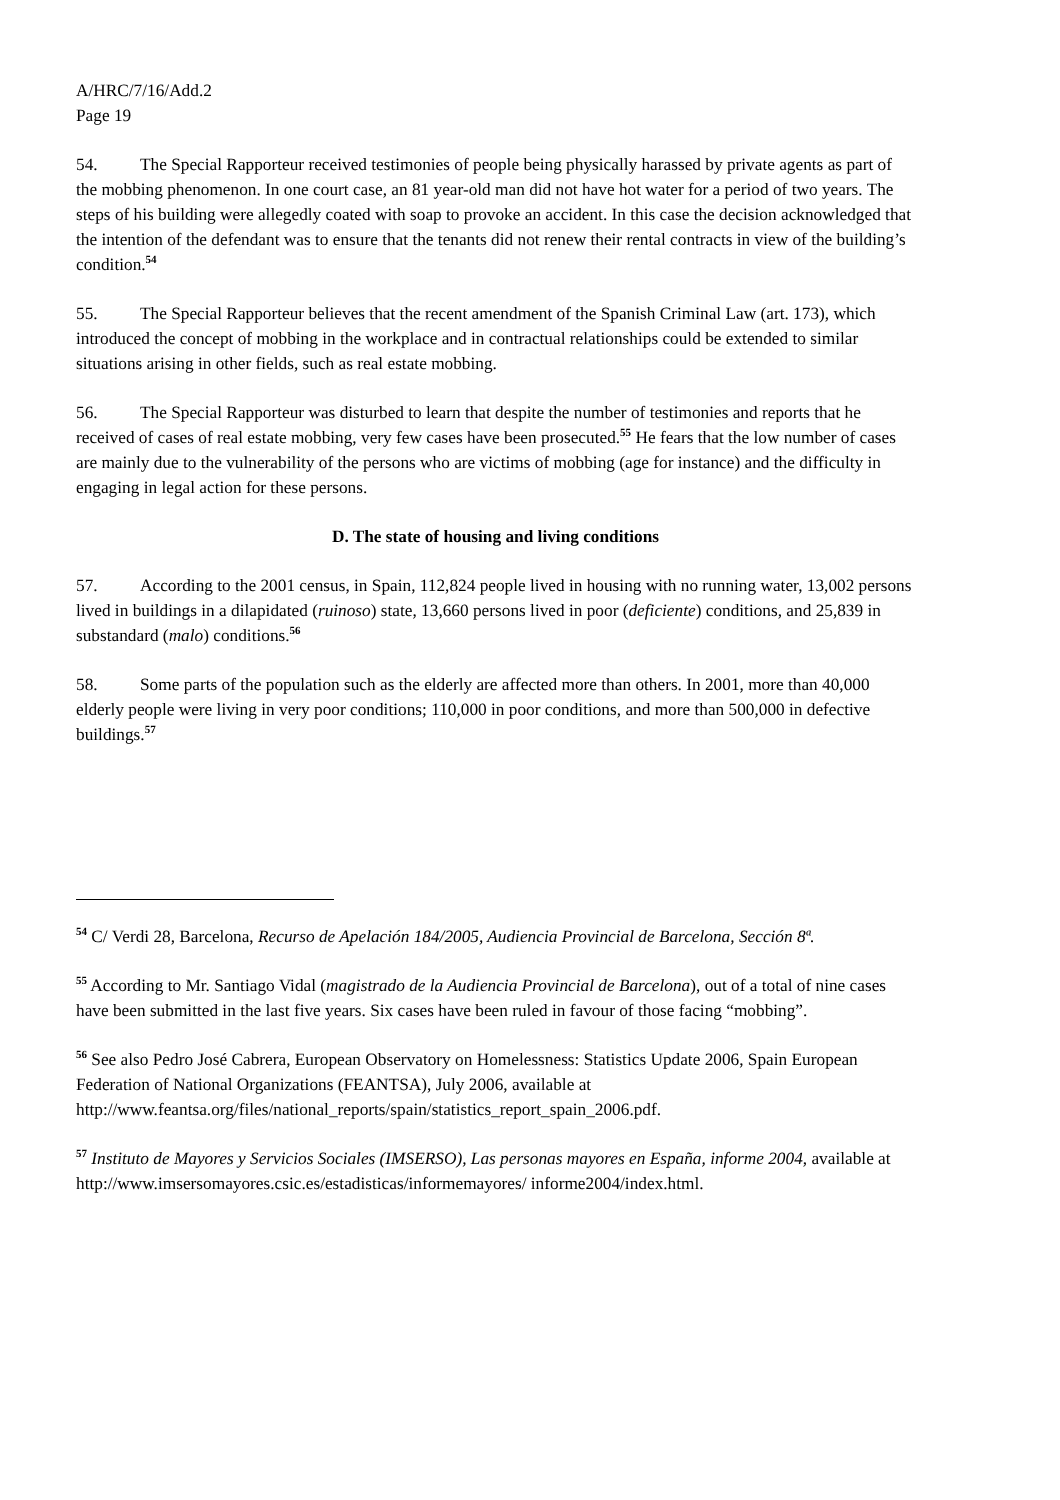A/HRC/7/16/Add.2
Page 19
54. The Special Rapporteur received testimonies of people being physically harassed by private agents as part of the mobbing phenomenon. In one court case, an 81 year-old man did not have hot water for a period of two years. The steps of his building were allegedly coated with soap to provoke an accident. In this case the decision acknowledged that the intention of the defendant was to ensure that the tenants did not renew their rental contracts in view of the building’s condition.<sup>54</sup>
55. The Special Rapporteur believes that the recent amendment of the Spanish Criminal Law (art. 173), which introduced the concept of mobbing in the workplace and in contractual relationships could be extended to similar situations arising in other fields, such as real estate mobbing.
56. The Special Rapporteur was disturbed to learn that despite the number of testimonies and reports that he received of cases of real estate mobbing, very few cases have been prosecuted.<sup>55</sup> He fears that the low number of cases are mainly due to the vulnerability of the persons who are victims of mobbing (age for instance) and the difficulty in engaging in legal action for these persons.
D. The state of housing and living conditions
57. According to the 2001 census, in Spain, 112,824 people lived in housing with no running water, 13,002 persons lived in buildings in a dilapidated (ruinoso) state, 13,660 persons lived in poor (deficiente) conditions, and 25,839 in substandard (malo) conditions.<sup>56</sup>
58. Some parts of the population such as the elderly are affected more than others. In 2001, more than 40,000 elderly people were living in very poor conditions; 110,000 in poor conditions, and more than 500,000 in defective buildings.<sup>57</sup>
<sup>54</sup> C/ Verdi 28, Barcelona, Recurso de Apelación 184/2005, Audiencia Provincial de Barcelona, Sección 8ª.
<sup>55</sup> According to Mr. Santiago Vidal (magistrado de la Audiencia Provincial de Barcelona), out of a total of nine cases have been submitted in the last five years. Six cases have been ruled in favour of those facing “mobbing”.
<sup>56</sup> See also Pedro José Cabrera, European Observatory on Homelessness: Statistics Update 2006, Spain European Federation of National Organizations (FEANTSA), July 2006, available at http://www.feantsa.org/files/national_reports/spain/statistics_report_spain_2006.pdf.
<sup>57</sup> Instituto de Mayores y Servicios Sociales (IMSERSO), Las personas mayores en España, informe 2004, available at http://www.imsersomayores.csic.es/estadisticas/informemayores/ informe2004/index.html.